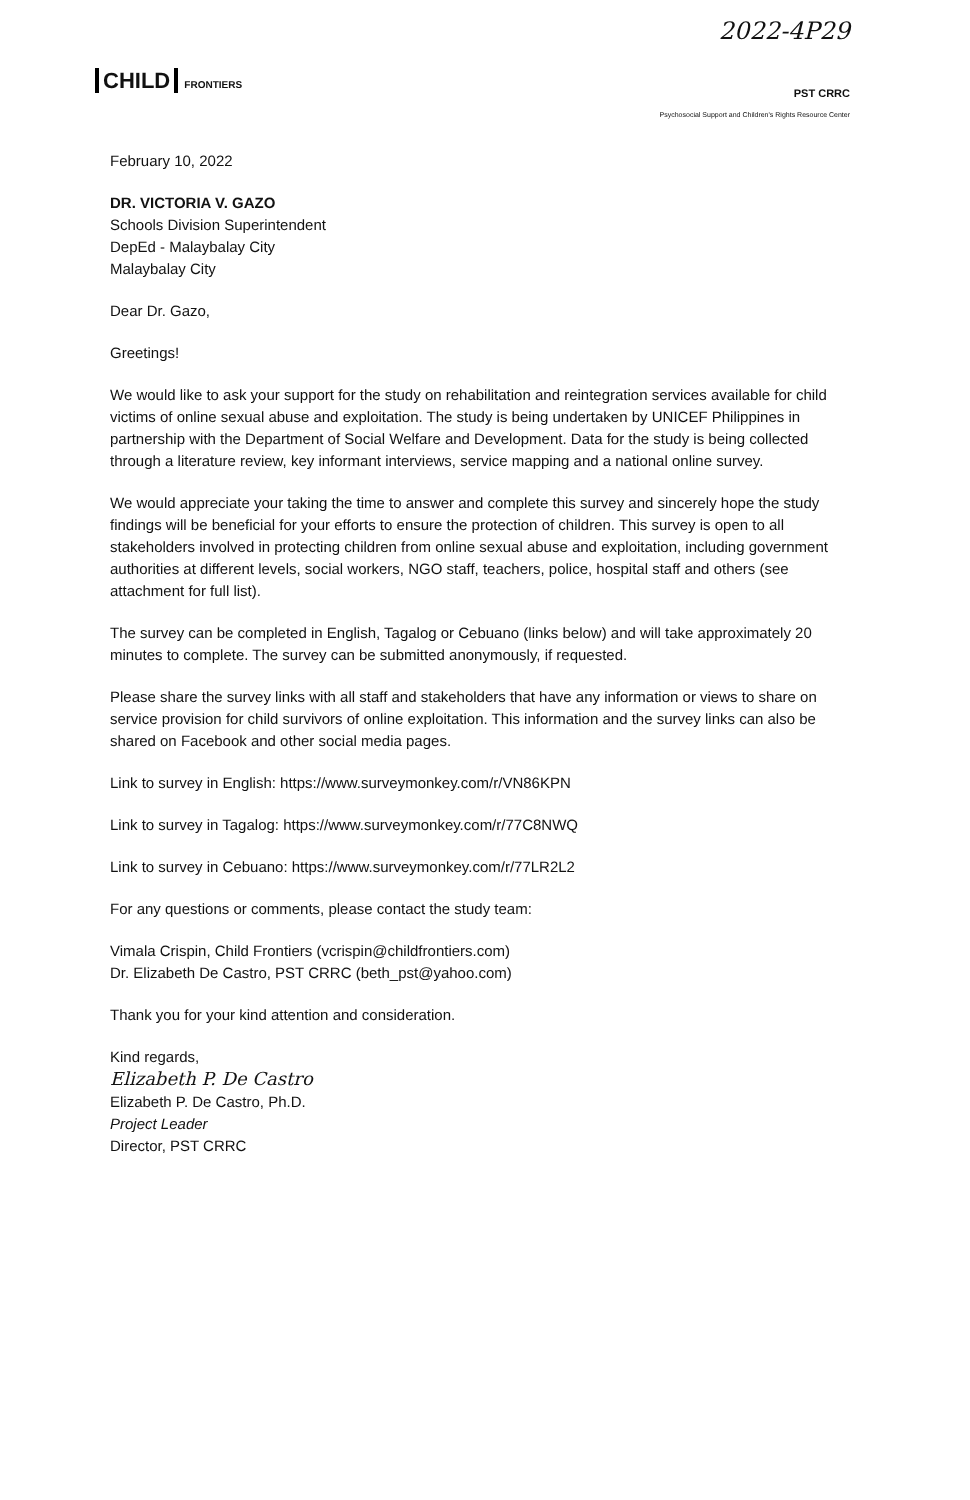CHILD FRONTIERS
2022-4P29
PST CRRC
Psychosocial Support and Children's Rights Resource Center
February 10, 2022
DR. VICTORIA V. GAZO
Schools Division Superintendent
DepEd - Malaybalay City
Malaybalay City
Dear Dr. Gazo,
Greetings!
We would like to ask your support for the study on rehabilitation and reintegration services available for child victims of online sexual abuse and exploitation. The study is being undertaken by UNICEF Philippines in partnership with the Department of Social Welfare and Development. Data for the study is being collected through a literature review, key informant interviews, service mapping and a national online survey.
We would appreciate your taking the time to answer and complete this survey and sincerely hope the study findings will be beneficial for your efforts to ensure the protection of children. This survey is open to all stakeholders involved in protecting children from online sexual abuse and exploitation, including government authorities at different levels, social workers, NGO staff, teachers, police, hospital staff and others (see attachment for full list).
The survey can be completed in English, Tagalog or Cebuano (links below) and will take approximately 20 minutes to complete. The survey can be submitted anonymously, if requested.
Please share the survey links with all staff and stakeholders that have any information or views to share on service provision for child survivors of online exploitation. This information and the survey links can also be shared on Facebook and other social media pages.
Link to survey in English: https://www.surveymonkey.com/r/VN86KPN
Link to survey in Tagalog: https://www.surveymonkey.com/r/77C8NWQ
Link to survey in Cebuano: https://www.surveymonkey.com/r/77LR2L2
For any questions or comments, please contact the study team:
Vimala Crispin, Child Frontiers (vcrispin@childfrontiers.com)
Dr. Elizabeth De Castro, PST CRRC (beth_pst@yahoo.com)
Thank you for your kind attention and consideration.
Kind regards,
Elizabeth P. De Castro
Elizabeth P. De Castro, Ph.D.
Project Leader
Director, PST CRRC